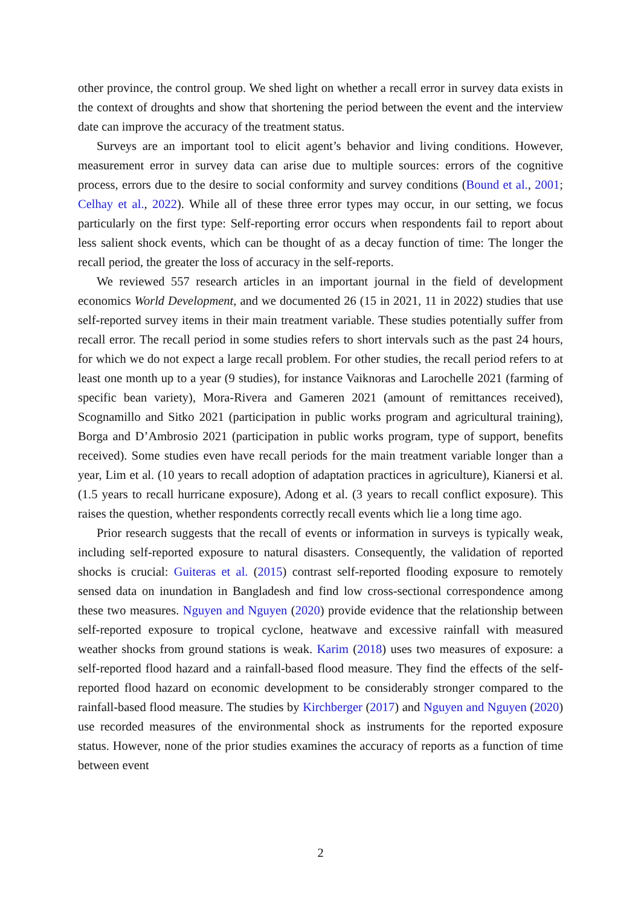other province, the control group. We shed light on whether a recall error in survey data exists in the context of droughts and show that shortening the period between the event and the interview date can improve the accuracy of the treatment status.
Surveys are an important tool to elicit agent’s behavior and living conditions. However, measurement error in survey data can arise due to multiple sources: errors of the cognitive process, errors due to the desire to social conformity and survey conditions (Bound et al., 2001; Celhay et al., 2022). While all of these three error types may occur, in our setting, we focus particularly on the first type: Self-reporting error occurs when respondents fail to report about less salient shock events, which can be thought of as a decay function of time: The longer the recall period, the greater the loss of accuracy in the self-reports.
We reviewed 557 research articles in an important journal in the field of development economics World Development, and we documented 26 (15 in 2021, 11 in 2022) studies that use self-reported survey items in their main treatment variable. These studies potentially suffer from recall error. The recall period in some studies refers to short intervals such as the past 24 hours, for which we do not expect a large recall problem. For other studies, the recall period refers to at least one month up to a year (9 studies), for instance Vaiknoras and Larochelle 2021 (farming of specific bean variety), Mora-Rivera and Gameren 2021 (amount of remittances received), Scognamillo and Sitko 2021 (participation in public works program and agricultural training), Borga and D’Ambrosio 2021 (participation in public works program, type of support, benefits received). Some studies even have recall periods for the main treatment variable longer than a year, Lim et al. (10 years to recall adoption of adaptation practices in agriculture), Kianersi et al. (1.5 years to recall hurricane exposure), Adong et al. (3 years to recall conflict exposure). This raises the question, whether respondents correctly recall events which lie a long time ago.
Prior research suggests that the recall of events or information in surveys is typically weak, including self-reported exposure to natural disasters. Consequently, the validation of reported shocks is crucial: Guiteras et al. (2015) contrast self-reported flooding exposure to remotely sensed data on inundation in Bangladesh and find low cross-sectional correspondence among these two measures. Nguyen and Nguyen (2020) provide evidence that the relationship between self-reported exposure to tropical cyclone, heatwave and excessive rainfall with measured weather shocks from ground stations is weak. Karim (2018) uses two measures of exposure: a self-reported flood hazard and a rainfall-based flood measure. They find the effects of the self-reported flood hazard on economic development to be considerably stronger compared to the rainfall-based flood measure. The studies by Kirchberger (2017) and Nguyen and Nguyen (2020) use recorded measures of the environmental shock as instruments for the reported exposure status. However, none of the prior studies examines the accuracy of reports as a function of time between event
2